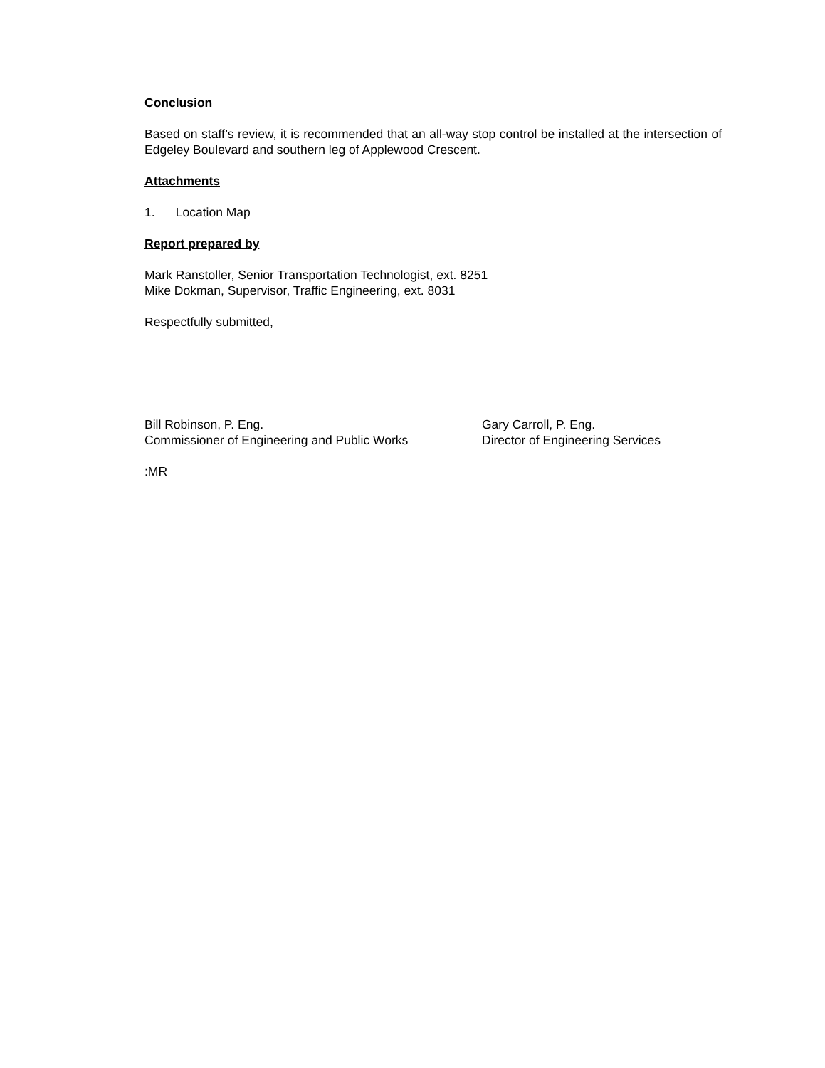Conclusion
Based on staff’s review, it is recommended that an all-way stop control be installed at the intersection of Edgeley Boulevard and southern leg of Applewood Crescent.
Attachments
1. Location Map
Report prepared by
Mark Ranstoller, Senior Transportation Technologist, ext. 8251
Mike Dokman, Supervisor, Traffic Engineering, ext. 8031
Respectfully submitted,
Bill Robinson, P. Eng.
Commissioner of Engineering and Public Works
Gary Carroll, P. Eng.
Director of Engineering Services
:MR